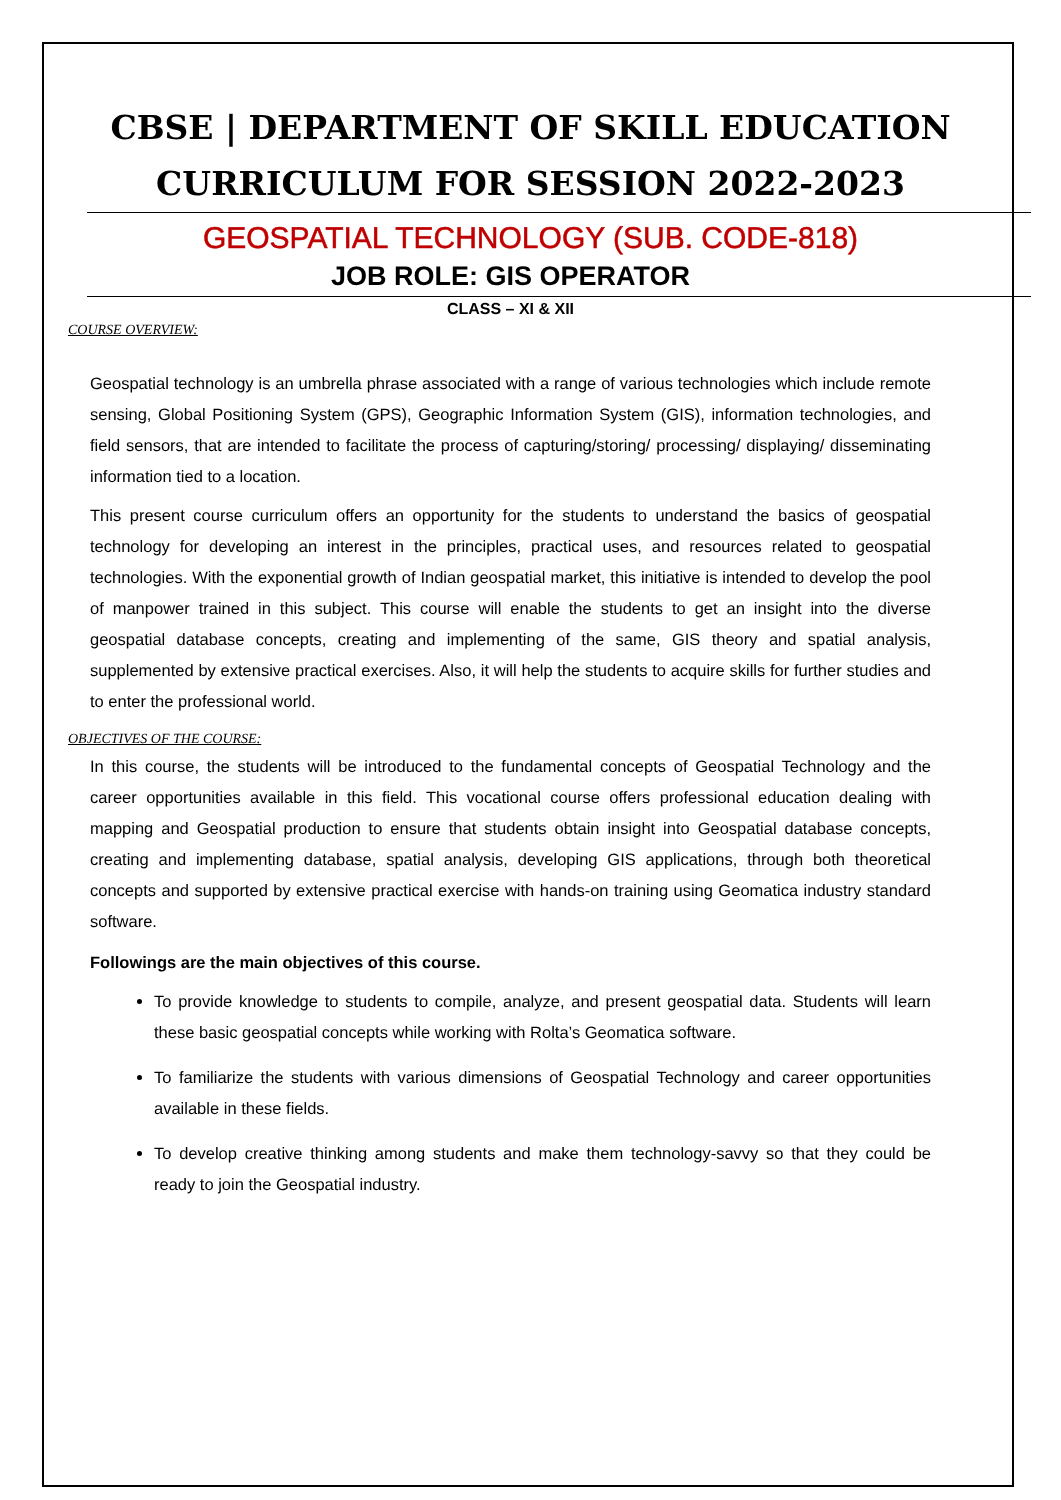CBSE | DEPARTMENT OF SKILL EDUCATION
CURRICULUM FOR SESSION 2022-2023
GEOSPATIAL TECHNOLOGY (SUB. CODE-818)
JOB ROLE: GIS OPERATOR
CLASS – XI & XII
COURSE OVERVIEW:
Geospatial technology is an umbrella phrase associated with a range of various technologies which include remote sensing, Global Positioning System (GPS), Geographic Information System (GIS), information technologies, and field sensors, that are intended to facilitate the process of capturing/storing/ processing/ displaying/ disseminating information tied to a location.
This present course curriculum offers an opportunity for the students to understand the basics of geospatial technology for developing an interest in the principles, practical uses, and resources related to geospatial technologies. With the exponential growth of Indian geospatial market, this initiative is intended to develop the pool of manpower trained in this subject. This course will enable the students to get an insight into the diverse geospatial database concepts, creating and implementing of the same, GIS theory and spatial analysis, supplemented by extensive practical exercises. Also, it will help the students to acquire skills for further studies and to enter the professional world.
OBJECTIVES OF THE COURSE:
In this course, the students will be introduced to the fundamental concepts of Geospatial Technology and the career opportunities available in this field. This vocational course offers professional education dealing with mapping and Geospatial production to ensure that students obtain insight into Geospatial database concepts, creating and implementing database, spatial analysis, developing GIS applications, through both theoretical concepts and supported by extensive practical exercise with hands-on training using Geomatica industry standard software.
Followings are the main objectives of this course.
To provide knowledge to students to compile, analyze, and present geospatial data. Students will learn these basic geospatial concepts while working with Rolta’s Geomatica software.
To familiarize the students with various dimensions of Geospatial Technology and career opportunities available in these fields.
To develop creative thinking among students and make them technology-savvy so that they could be ready to join the Geospatial industry.